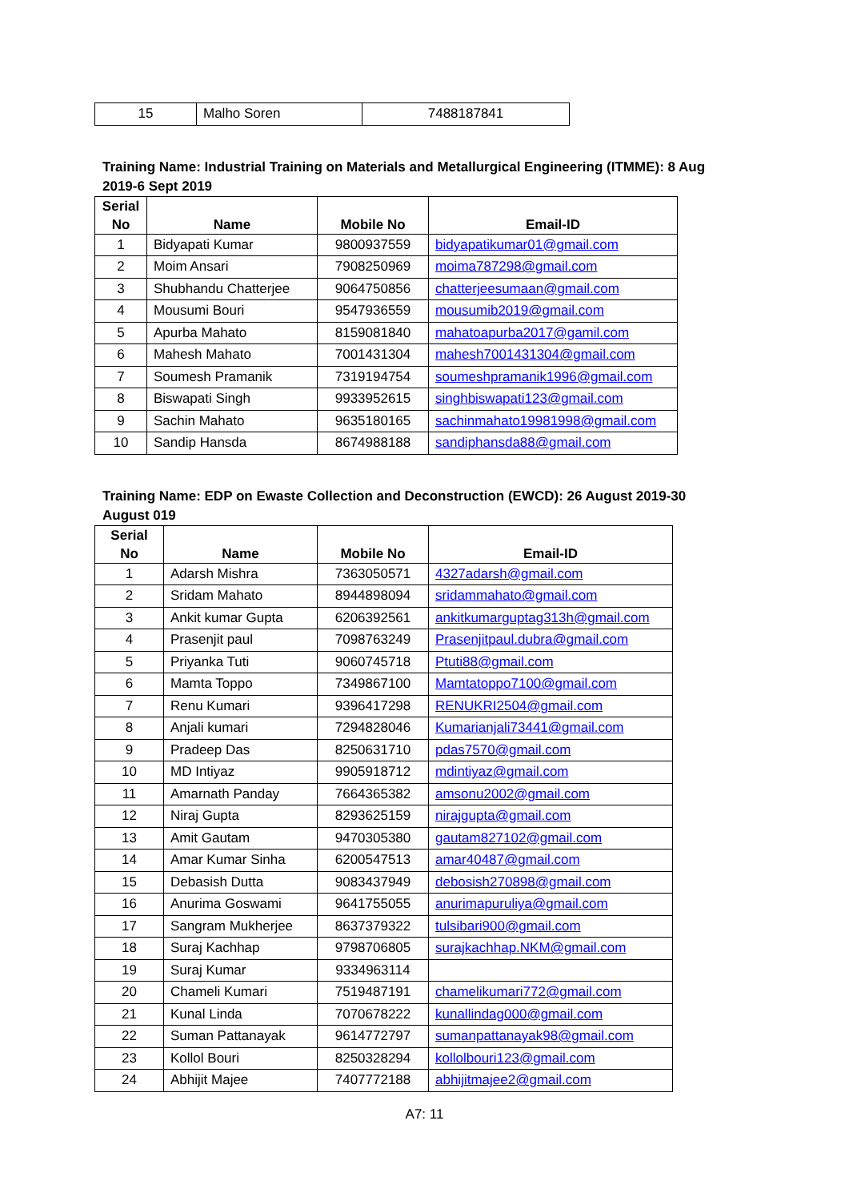| 15 | Malho Soren | 7488187841 |
Training Name: Industrial Training on Materials and Metallurgical Engineering (ITMME): 8 Aug 2019-6 Sept 2019
| Serial No | Name | Mobile No | Email-ID |
| --- | --- | --- | --- |
| 1 | Bidyapati Kumar | 9800937559 | bidyapatikumar01@gmail.com |
| 2 | Moim Ansari | 7908250969 | moima787298@gmail.com |
| 3 | Shubhandu Chatterjee | 9064750856 | chatterjeesumaan@gmail.com |
| 4 | Mousumi Bouri | 9547936559 | mousumib2019@gmail.com |
| 5 | Apurba Mahato | 8159081840 | mahatoapurba2017@gamil.com |
| 6 | Mahesh Mahato | 7001431304 | mahesh7001431304@gmail.com |
| 7 | Soumesh Pramanik | 7319194754 | soumeshpramanik1996@gmail.com |
| 8 | Biswapati Singh | 9933952615 | singhbiswapati123@gmail.com |
| 9 | Sachin Mahato | 9635180165 | sachinmahato19981998@gmail.com |
| 10 | Sandip Hansda | 8674988188 | sandiphansda88@gmail.com |
Training Name: EDP on Ewaste Collection and Deconstruction (EWCD): 26 August 2019-30 August 019
| Serial No | Name | Mobile No | Email-ID |
| --- | --- | --- | --- |
| 1 | Adarsh Mishra | 7363050571 | 4327adarsh@gmail.com |
| 2 | Sridam Mahato | 8944898094 | sridammahato@gmail.com |
| 3 | Ankit kumar Gupta | 6206392561 | ankitkumarguptag313h@gmail.com |
| 4 | Prasenjit paul | 7098763249 | Prasenjitpaul.dubra@gmail.com |
| 5 | Priyanka Tuti | 9060745718 | Ptuti88@gmail.com |
| 6 | Mamta Toppo | 7349867100 | Mamtatoppo7100@gmail.com |
| 7 | Renu Kumari | 9396417298 | RENUKRI2504@gmail.com |
| 8 | Anjali kumari | 7294828046 | Kumarianjali73441@gmail.com |
| 9 | Pradeep Das | 8250631710 | pdas7570@gmail.com |
| 10 | MD Intiyaz | 9905918712 | mdintiyaz@gmail.com |
| 11 | Amarnath Panday | 7664365382 | amsonu2002@gmail.com |
| 12 | Niraj Gupta | 8293625159 | nirajgupta@gmail.com |
| 13 | Amit Gautam | 9470305380 | gautam827102@gmail.com |
| 14 | Amar Kumar Sinha | 6200547513 | amar40487@gmail.com |
| 15 | Debasish Dutta | 9083437949 | debosish270898@gmail.com |
| 16 | Anurima Goswami | 9641755055 | anurimapuruliya@gmail.com |
| 17 | Sangram Mukherjee | 8637379322 | tulsibari900@gmail.com |
| 18 | Suraj Kachhap | 9798706805 | surajkachhap.NKM@gmail.com |
| 19 | Suraj Kumar | 9334963114 | |
| 20 | Chameli Kumari | 7519487191 | chamelikumari772@gmail.com |
| 21 | Kunal Linda | 7070678222 | kunallindag000@gmail.com |
| 22 | Suman Pattanayak | 9614772797 | sumanpattanayak98@gmail.com |
| 23 | Kollol Bouri | 8250328294 | kollolbouri123@gmail.com |
| 24 | Abhijit Majee | 7407772188 | abhijitmajee2@gmail.com |
A7: 11